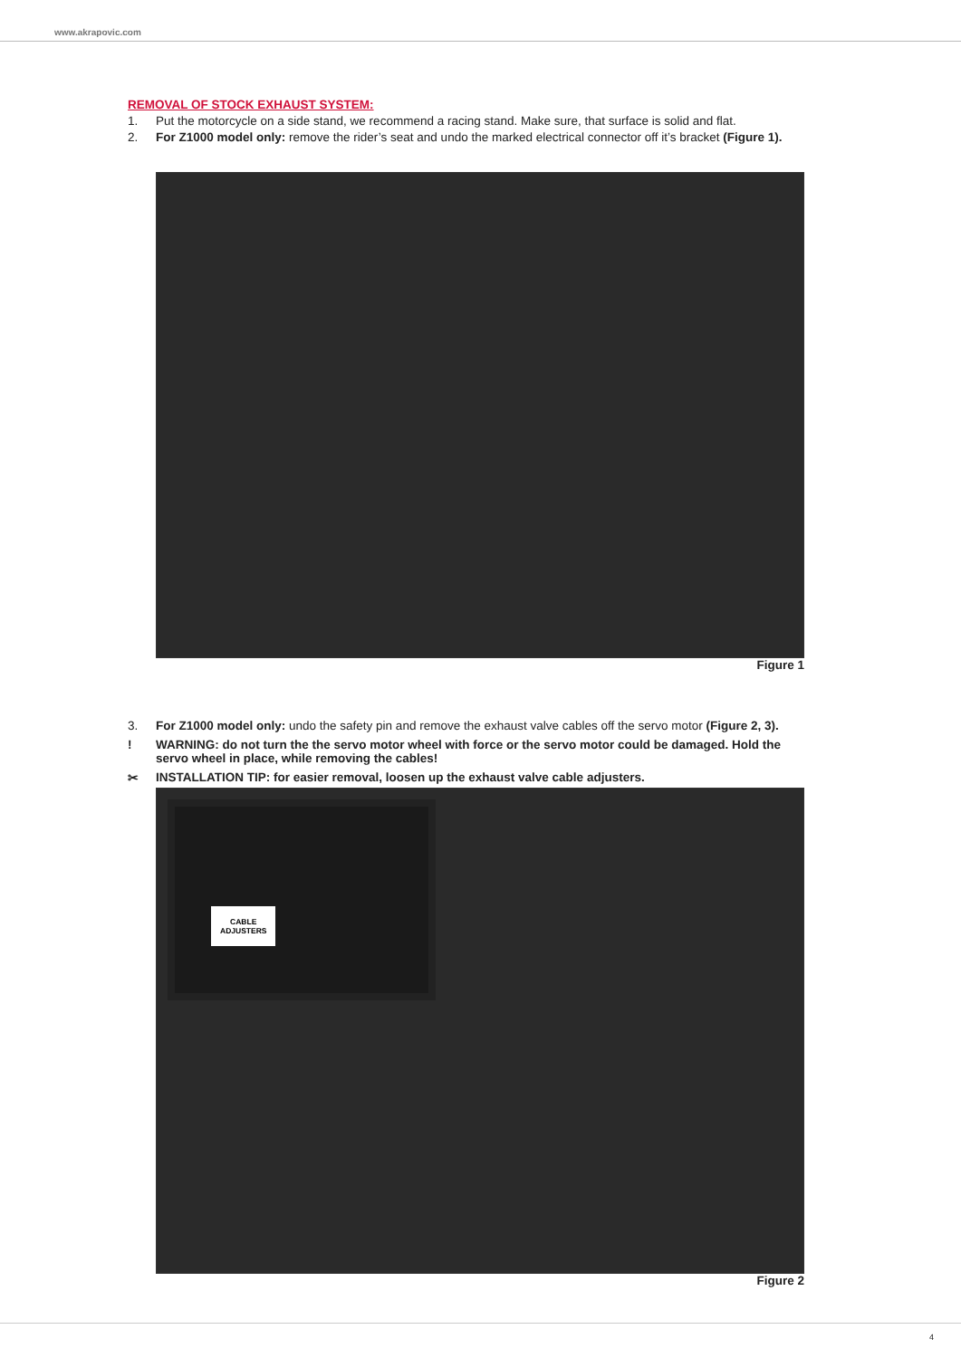www.akrapovic.com
REMOVAL OF STOCK EXHAUST SYSTEM:
1. Put the motorcycle on a side stand, we recommend a racing stand. Make sure, that surface is solid and flat.
2. For Z1000 model only: remove the rider’s seat and undo the marked electrical connector off it’s bracket (Figure 1).
Figure 1
3. For Z1000 model only: undo the safety pin and remove the exhaust valve cables off the servo motor (Figure 2, 3).
! WARNING: do not turn the the servo motor wheel with force or the servo motor could be damaged. Hold the servo wheel in place, while removing the cables!
✂ INSTALLATION TIP: for easier removal, loosen up the exhaust valve cable adjusters.
CABLE
ADJUSTERS
Figure 2
4